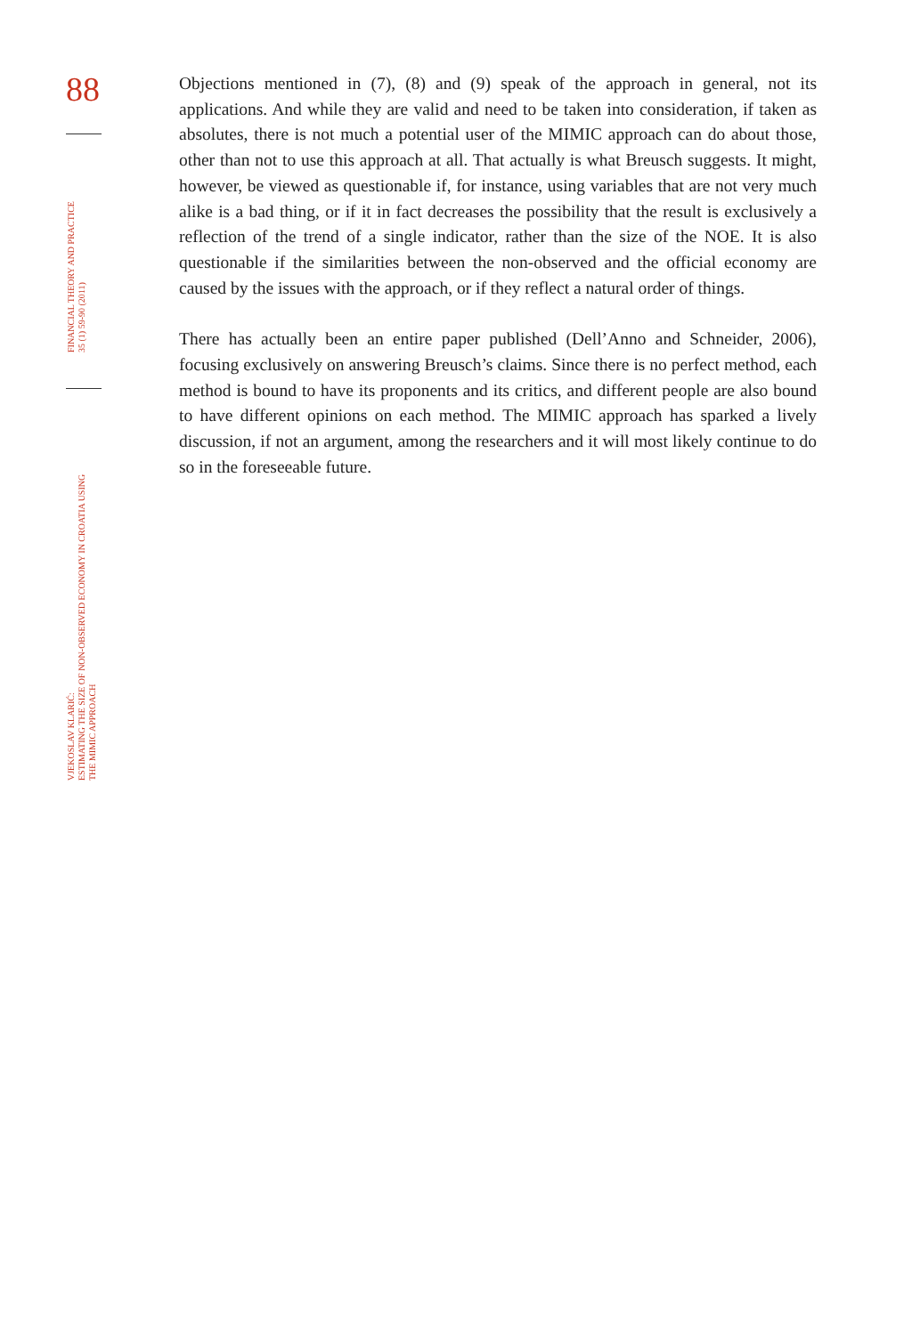88
FINANCIAL THEORY AND PRACTICE
35 (1) 59-90 (2011)
VJEKOSLAV KLARIĆ:
ESTIMATING THE SIZE OF NON-OBSERVED ECONOMY IN CROATIA USING
THE MIMIC APPROACH
Objections mentioned in (7), (8) and (9) speak of the approach in general, not its applications. And while they are valid and need to be taken into consideration, if taken as absolutes, there is not much a potential user of the MIMIC approach can do about those, other than not to use this approach at all. That actually is what Breusch suggests. It might, however, be viewed as questionable if, for instance, using variables that are not very much alike is a bad thing, or if it in fact decreases the possibility that the result is exclusively a reflection of the trend of a single indicator, rather than the size of the NOE. It is also questionable if the similarities between the non-observed and the official economy are caused by the issues with the approach, or if they reflect a natural order of things.
There has actually been an entire paper published (Dell’Anno and Schneider, 2006), focusing exclusively on answering Breusch’s claims. Since there is no perfect method, each method is bound to have its proponents and its critics, and different people are also bound to have different opinions on each method. The MIMIC approach has sparked a lively discussion, if not an argument, among the researchers and it will most likely continue to do so in the foreseeable future.